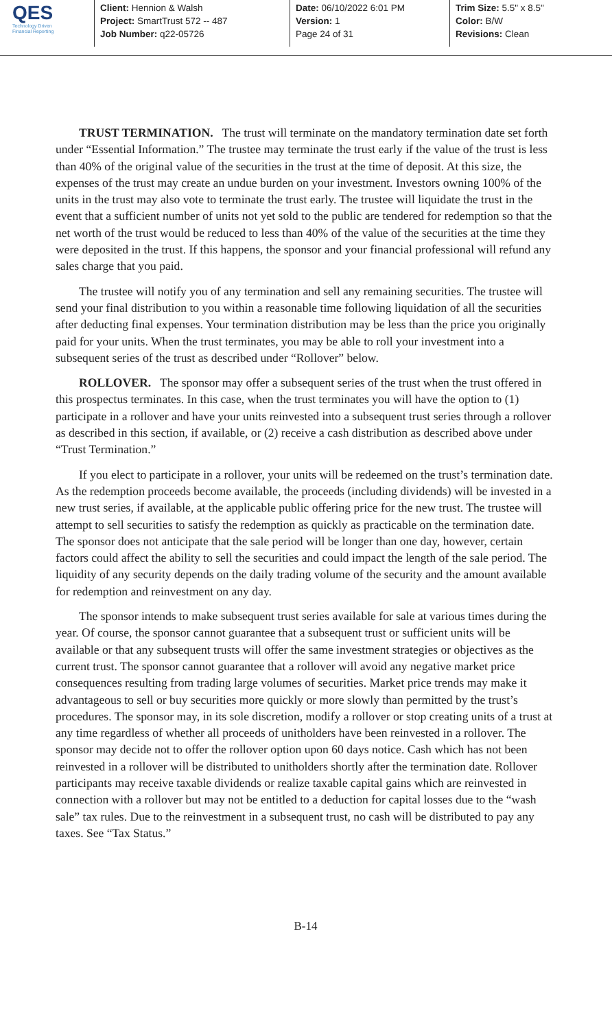QES
Technology Driven
Financial Reporting
Client: Hennion & Walsh
Project: SmartTrust 572 -- 487
Job Number: q22-05726
Date: 06/10/2022 6:01 PM
Version: 1
Page 24 of 31
Trim Size: 5.5" x 8.5"
Color: B/W
Revisions: Clean
TRUST TERMINATION. The trust will terminate on the mandatory termination date set forth under “Essential Information.” The trustee may terminate the trust early if the value of the trust is less than 40% of the original value of the securities in the trust at the time of deposit. At this size, the expenses of the trust may create an undue burden on your investment. Investors owning 100% of the units in the trust may also vote to terminate the trust early. The trustee will liquidate the trust in the event that a sufficient number of units not yet sold to the public are tendered for redemption so that the net worth of the trust would be reduced to less than 40% of the value of the securities at the time they were deposited in the trust. If this happens, the sponsor and your financial professional will refund any sales charge that you paid.
The trustee will notify you of any termination and sell any remaining securities. The trustee will send your final distribution to you within a reasonable time following liquidation of all the securities after deducting final expenses. Your termination distribution may be less than the price you originally paid for your units. When the trust terminates, you may be able to roll your investment into a subsequent series of the trust as described under “Rollover” below.
ROLLOVER. The sponsor may offer a subsequent series of the trust when the trust offered in this prospectus terminates. In this case, when the trust terminates you will have the option to (1) participate in a rollover and have your units reinvested into a subsequent trust series through a rollover as described in this section, if available, or (2) receive a cash distribution as described above under “Trust Termination.”
If you elect to participate in a rollover, your units will be redeemed on the trust’s termination date. As the redemption proceeds become available, the proceeds (including dividends) will be invested in a new trust series, if available, at the applicable public offering price for the new trust. The trustee will attempt to sell securities to satisfy the redemption as quickly as practicable on the termination date. The sponsor does not anticipate that the sale period will be longer than one day, however, certain factors could affect the ability to sell the securities and could impact the length of the sale period. The liquidity of any security depends on the daily trading volume of the security and the amount available for redemption and reinvestment on any day.
The sponsor intends to make subsequent trust series available for sale at various times during the year. Of course, the sponsor cannot guarantee that a subsequent trust or sufficient units will be available or that any subsequent trusts will offer the same investment strategies or objectives as the current trust. The sponsor cannot guarantee that a rollover will avoid any negative market price consequences resulting from trading large volumes of securities. Market price trends may make it advantageous to sell or buy securities more quickly or more slowly than permitted by the trust’s procedures. The sponsor may, in its sole discretion, modify a rollover or stop creating units of a trust at any time regardless of whether all proceeds of unitholders have been reinvested in a rollover. The sponsor may decide not to offer the rollover option upon 60 days notice. Cash which has not been reinvested in a rollover will be distributed to unitholders shortly after the termination date. Rollover participants may receive taxable dividends or realize taxable capital gains which are reinvested in connection with a rollover but may not be entitled to a deduction for capital losses due to the “wash sale” tax rules. Due to the reinvestment in a subsequent trust, no cash will be distributed to pay any taxes. See “Tax Status.”
B-14